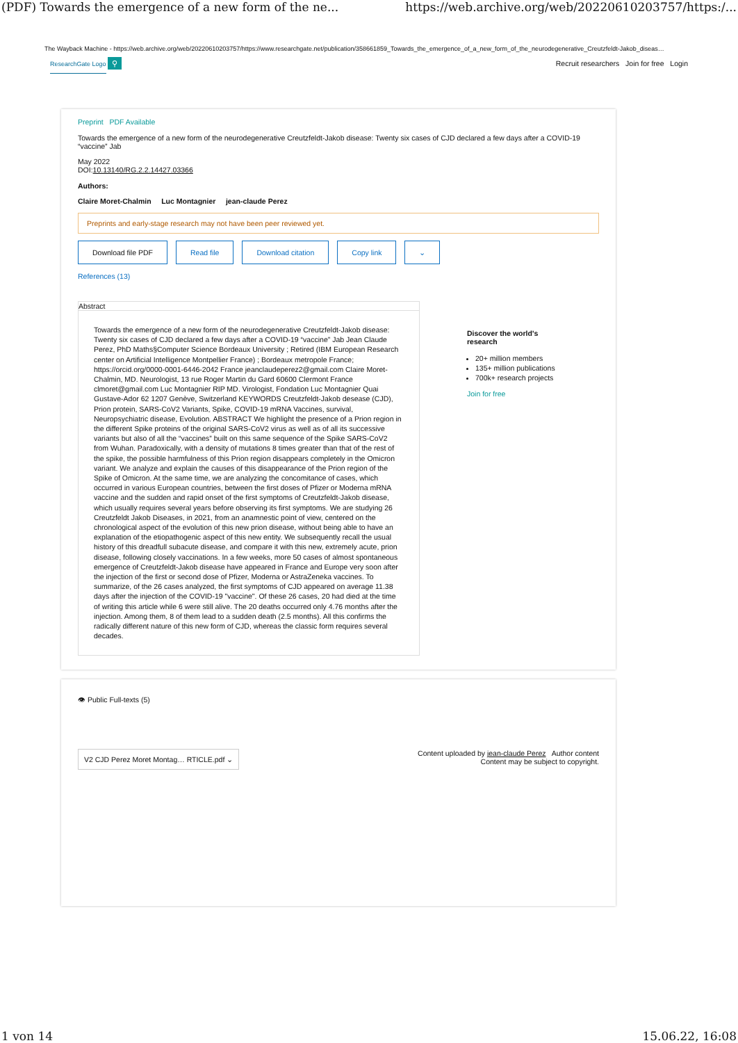(PDF) Towards the emergence of a new form of the ne... https://web.archive.org/web/20220610203757/https:/...
The Wayback Machine - https://web.archive.org/web/20220610203757/https://www.researchgate.net/publication/358661859_Towards_the_emergence_of_a_new_form_of_the_neurodegenerative_Creutzfeldt-Jakob_diseas…
ResearchGate Logo ⚲ Recruit researchers Join for free Login
Preprint PDF Available
Towards the emergence of a new form of the neurodegenerative Creutzfeldt-Jakob disease: Twenty six cases of CJD declared a few days after a COVID-19 “vaccine” Jab
May 2022
DOI:10.13140/RG.2.2.14427.03366
Authors:
Claire Moret-Chalmin Luc Montagnier jean-claude Perez
Preprints and early-stage research may not have been peer reviewed yet.
Download file PDF Read file Download citation Copy link ⌄
References (13)
Abstract
Towards the emergence of a new form of the neurodegenerative Creutzfeldt-Jakob disease: Twenty six cases of CJD declared a few days after a COVID-19 “vaccine” Jab Jean Claude Perez, PhD Maths§Computer Science Bordeaux University ; Retired (IBM European Research center on Artificial Intelligence Montpellier France) ; Bordeaux metropole France; https://orcid.org/0000-0001-6446-2042 France jeanclaudeperez2@gmail.com Claire Moret-Chalmin, MD. Neurologist, 13 rue Roger Martin du Gard 60600 Clermont France clmoret@gmail.com Luc Montagnier RIP MD. Virologist, Fondation Luc Montagnier Quai Gustave-Ador 62 1207 Genève, Switzerland KEYWORDS Creutzfeldt-Jakob desease (CJD), Prion protein, SARS-CoV2 Variants, Spike, COVID-19 mRNA Vaccines, survival, Neuropsychiatric disease, Evolution. ABSTRACT We highlight the presence of a Prion region in the different Spike proteins of the original SARS-CoV2 virus as well as of all its successive variants but also of all the “vaccines” built on this same sequence of the Spike SARS-CoV2 from Wuhan. Paradoxically, with a density of mutations 8 times greater than that of the rest of the spike, the possible harmfulness of this Prion region disappears completely in the Omicron variant. We analyze and explain the causes of this disappearance of the Prion region of the Spike of Omicron. At the same time, we are analyzing the concomitance of cases, which occurred in various European countries, between the first doses of Pfizer or Moderna mRNA vaccine and the sudden and rapid onset of the first symptoms of Creutzfeldt-Jakob disease, which usually requires several years before observing its first symptoms. We are studying 26 Creutzfeldt Jakob Diseases, in 2021, from an anamnestic point of view, centered on the chronological aspect of the evolution of this new prion disease, without being able to have an explanation of the etiopathogenic aspect of this new entity. We subsequently recall the usual history of this dreadfull subacute disease, and compare it with this new, extremely acute, prion disease, following closely vaccinations. In a few weeks, more 50 cases of almost spontaneous emergence of Creutzfeldt-Jakob disease have appeared in France and Europe very soon after the injection of the first or second dose of Pfizer, Moderna or AstraZeneka vaccines. To summarize, of the 26 cases analyzed, the first symptoms of CJD appeared on average 11.38 days after the injection of the COVID-19 "vaccine". Of these 26 cases, 20 had died at the time of writing this article while 6 were still alive. The 20 deaths occurred only 4.76 months after the injection. Among them, 8 of them lead to a sudden death (2.5 months). All this confirms the radically different nature of this new form of CJD, whereas the classic form requires several decades.
Discover the world's research
20+ million members
135+ million publications
700k+ research projects
Join for free
👁 Public Full-texts (5)
V2 CJD Perez Moret Montag… RTICLE.pdf ⌄ Content uploaded by jean-claude Perez Author content
Content may be subject to copyright.
1 von 14 15.06.22, 16:08